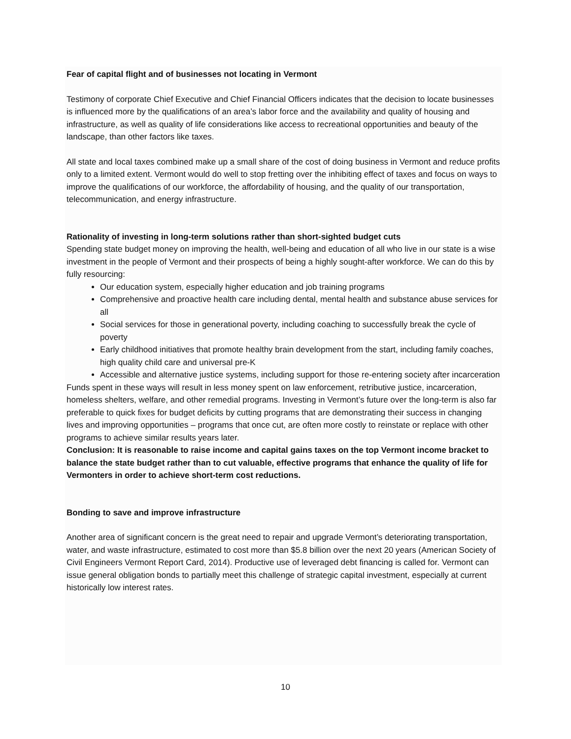Fear of capital flight and of businesses not locating in Vermont
Testimony of corporate Chief Executive and Chief Financial Officers indicates that the decision to locate businesses is influenced more by the qualifications of an area’s labor force and the availability and quality of housing and infrastructure, as well as quality of life considerations like access to recreational opportunities and beauty of the landscape, than other factors like taxes.
All state and local taxes combined make up a small share of the cost of doing business in Vermont and reduce profits only to a limited extent. Vermont would do well to stop fretting over the inhibiting effect of taxes and focus on ways to improve the qualifications of our workforce, the affordability of housing, and the quality of our transportation, telecommunication, and energy infrastructure.
Rationality of investing in long-term solutions rather than short-sighted budget cuts
Spending state budget money on improving the health, well-being and education of all who live in our state is a wise investment in the people of Vermont and their prospects of being a highly sought-after workforce. We can do this by fully resourcing:
Our education system, especially higher education and job training programs
Comprehensive and proactive health care including dental, mental health and substance abuse services for all
Social services for those in generational poverty, including coaching to successfully break the cycle of poverty
Early childhood initiatives that promote healthy brain development from the start, including family coaches, high quality child care and universal pre-K
Accessible and alternative justice systems, including support for those re-entering society after incarceration
Funds spent in these ways will result in less money spent on law enforcement, retributive justice, incarceration, homeless shelters, welfare, and other remedial programs. Investing in Vermont’s future over the long-term is also far preferable to quick fixes for budget deficits by cutting programs that are demonstrating their success in changing lives and improving opportunities – programs that once cut, are often more costly to reinstate or replace with other programs to achieve similar results years later.
Conclusion: It is reasonable to raise income and capital gains taxes on the top Vermont income bracket to balance the state budget rather than to cut valuable, effective programs that enhance the quality of life for Vermonters in order to achieve short-term cost reductions.
Bonding to save and improve infrastructure
Another area of significant concern is the great need to repair and upgrade Vermont’s deteriorating transportation, water, and waste infrastructure, estimated to cost more than $5.8 billion over the next 20 years (American Society of Civil Engineers Vermont Report Card, 2014). Productive use of leveraged debt financing is called for. Vermont can issue general obligation bonds to partially meet this challenge of strategic capital investment, especially at current historically low interest rates.
10